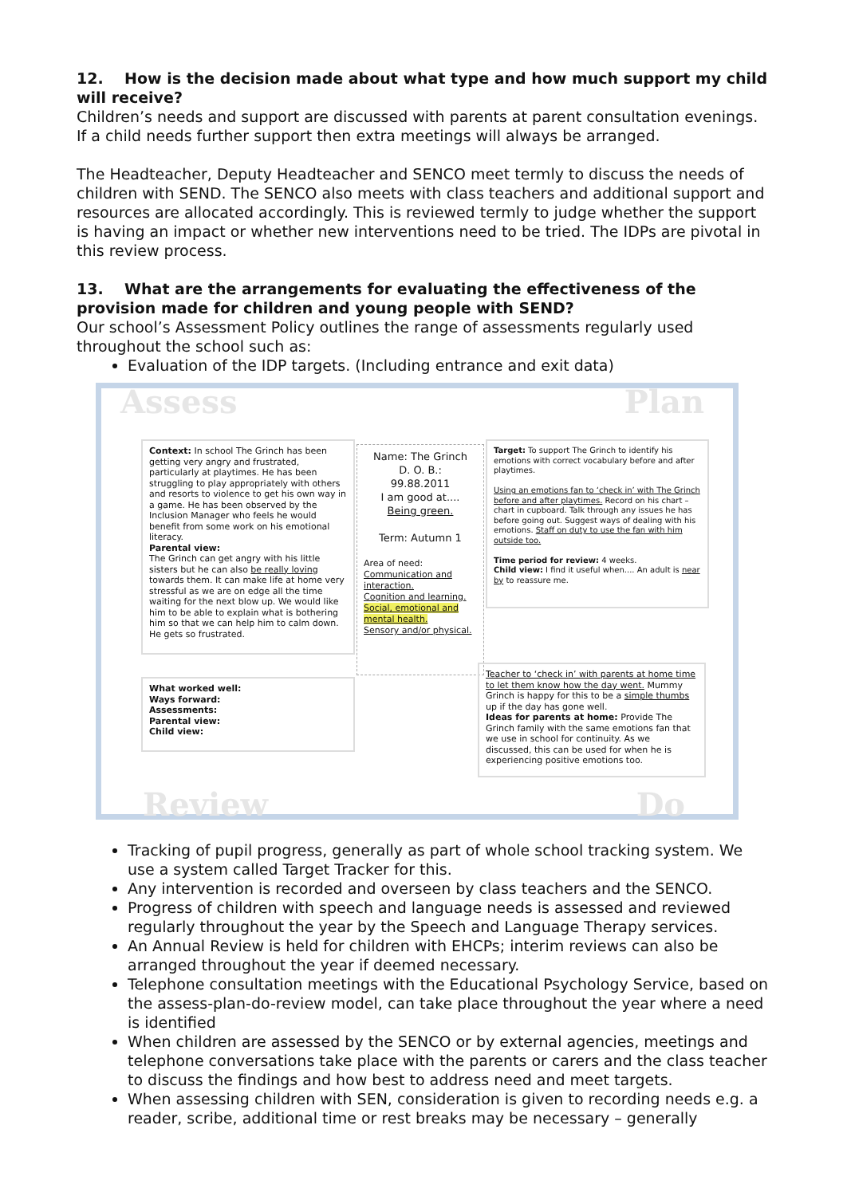12. How is the decision made about what type and how much support my child will receive?
Children’s needs and support are discussed with parents at parent consultation evenings. If a child needs further support then extra meetings will always be arranged.
The Headteacher, Deputy Headteacher and SENCO meet termly to discuss the needs of children with SEND. The SENCO also meets with class teachers and additional support and resources are allocated accordingly. This is reviewed termly to judge whether the support is having an impact or whether new interventions need to be tried. The IDPs are pivotal in this review process.
13. What are the arrangements for evaluating the effectiveness of the provision made for children and young people with SEND?
Our school’s Assessment Policy outlines the range of assessments regularly used throughout the school such as:
Evaluation of the IDP targets. (Including entrance and exit data)
Assess Plan
Review Do
Context: In school The Grinch has been getting very angry and frustrated, particularly at playtimes. He has been struggling to play appropriately with others and resorts to violence to get his own way in a game. He has been observed by the Inclusion Manager who feels he would benefit from some work on his emotional literacy.
Parental view:
The Grinch can get angry with his little sisters but he can also be really loving towards them. It can make life at home very stressful as we are on edge all the time waiting for the next blow up. We would like him to be able to explain what is bothering him so that we can help him to calm down. He gets so frustrated.
Name: The Grinch
D. O. B.:
99.88.2011
I am good at....
Being green.
Term: Autumn 1
Area of need:
Communication and interaction.
Cognition and learning.
Social, emotional and mental health.
Sensory and/or physical.
Target: To support The Grinch to identify his emotions with correct vocabulary before and after playtimes.
Using an emotions fan to ‘check in’ with The Grinch before and after playtimes. Record on his chart – chart in cupboard. Talk through any issues he has before going out. Suggest ways of dealing with his emotions. Staff on duty to use the fan with him outside too.
Time period for review: 4 weeks.
Child view: I find it useful when.... An adult is near by to reassure me.
What worked well:
Ways forward:
Assessments:
Parental view:
Child view:
Teacher to ‘check in’ with parents at home time to let them know how the day went. Mummy Grinch is happy for this to be a simple thumbs up if the day has gone well.
Ideas for parents at home: Provide The Grinch family with the same emotions fan that we use in school for continuity. As we discussed, this can be used for when he is experiencing positive emotions too.
Tracking of pupil progress, generally as part of whole school tracking system. We use a system called Target Tracker for this.
Any intervention is recorded and overseen by class teachers and the SENCO.
Progress of children with speech and language needs is assessed and reviewed regularly throughout the year by the Speech and Language Therapy services.
An Annual Review is held for children with EHCPs; interim reviews can also be arranged throughout the year if deemed necessary.
Telephone consultation meetings with the Educational Psychology Service, based on the assess-plan-do-review model, can take place throughout the year where a need is identified
When children are assessed by the SENCO or by external agencies, meetings and telephone conversations take place with the parents or carers and the class teacher to discuss the findings and how best to address need and meet targets.
When assessing children with SEN, consideration is given to recording needs e.g. a reader, scribe, additional time or rest breaks may be necessary – generally